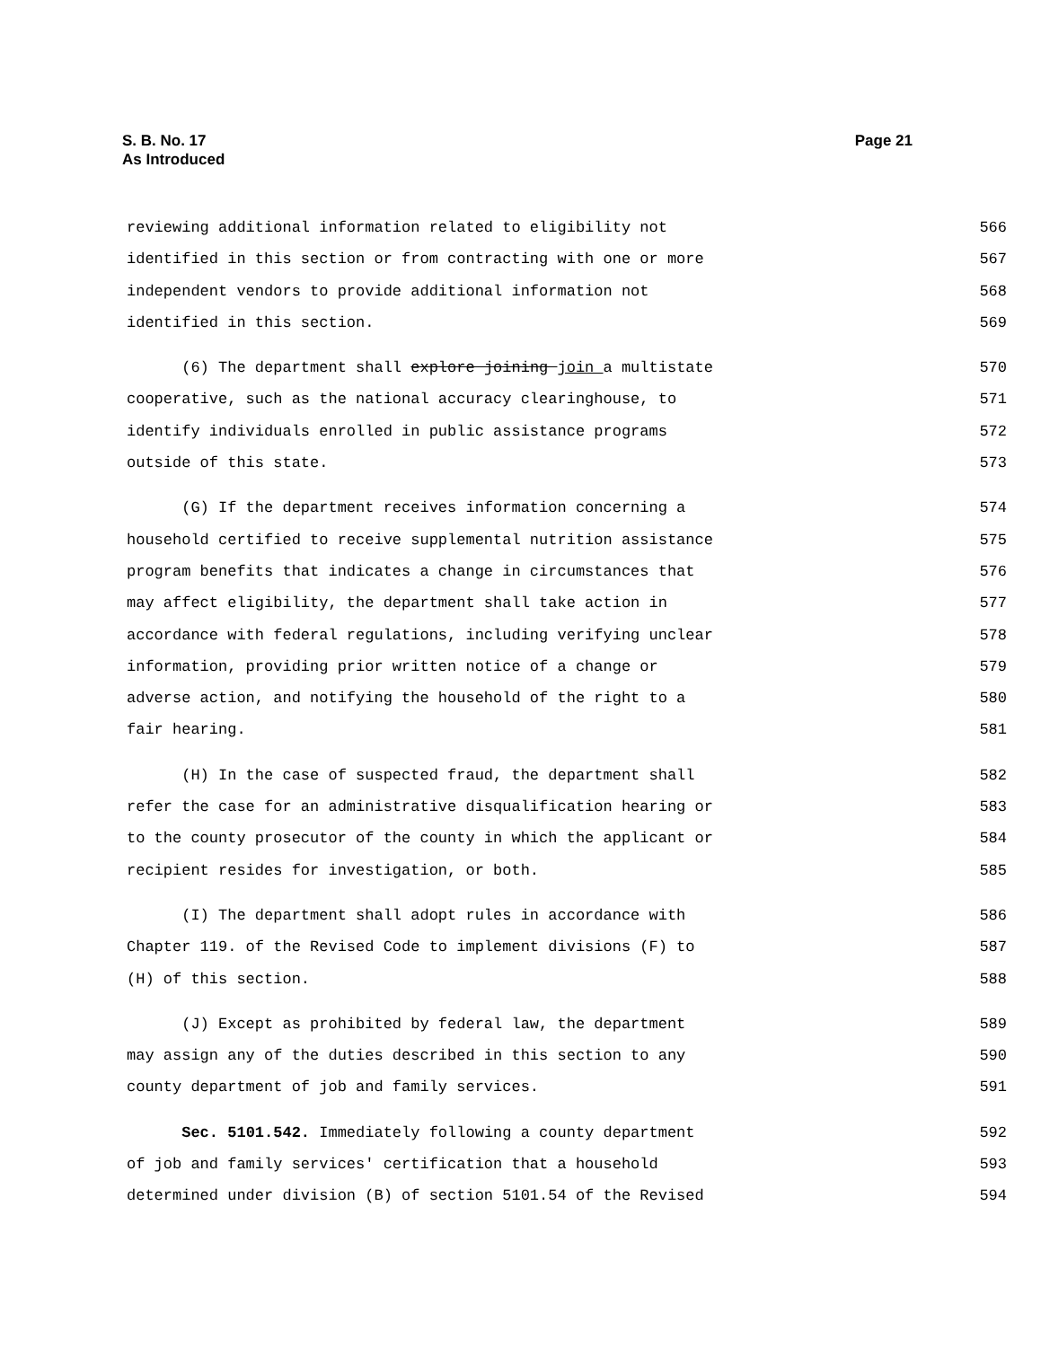S. B. No. 17
As Introduced
Page 21
reviewing additional information related to eligibility not 566
identified in this section or from contracting with one or more 567
independent vendors to provide additional information not 568
identified in this section. 569
(6) The department shall explore joining join a multistate 570
cooperative, such as the national accuracy clearinghouse, to 571
identify individuals enrolled in public assistance programs 572
outside of this state. 573
(G) If the department receives information concerning a 574
household certified to receive supplemental nutrition assistance 575
program benefits that indicates a change in circumstances that 576
may affect eligibility, the department shall take action in 577
accordance with federal regulations, including verifying unclear 578
information, providing prior written notice of a change or 579
adverse action, and notifying the household of the right to a 580
fair hearing. 581
(H) In the case of suspected fraud, the department shall 582
refer the case for an administrative disqualification hearing or 583
to the county prosecutor of the county in which the applicant or 584
recipient resides for investigation, or both. 585
(I) The department shall adopt rules in accordance with 586
Chapter 119. of the Revised Code to implement divisions (F) to 587
(H) of this section. 588
(J) Except as prohibited by federal law, the department 589
may assign any of the duties described in this section to any 590
county department of job and family services. 591
Sec. 5101.542. Immediately following a county department 592
of job and family services' certification that a household 593
determined under division (B) of section 5101.54 of the Revised 594